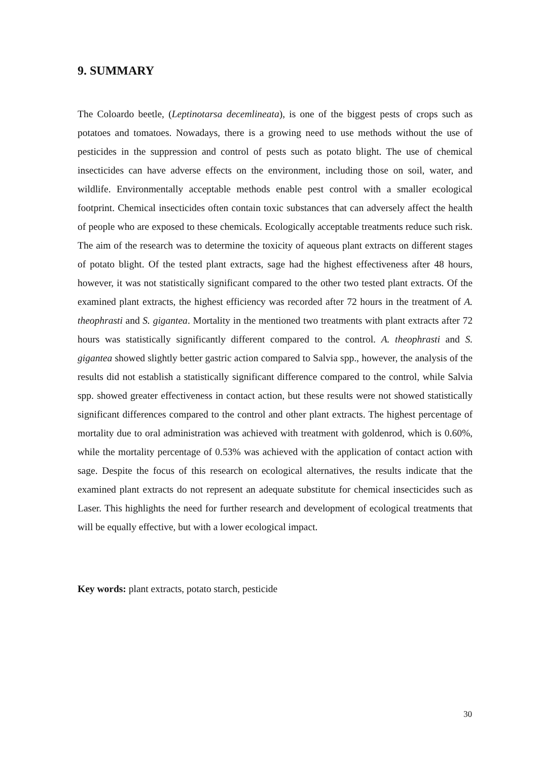9. SUMMARY
The Coloardo beetle, (Leptinotarsa decemlineata), is one of the biggest pests of crops such as potatoes and tomatoes. Nowadays, there is a growing need to use methods without the use of pesticides in the suppression and control of pests such as potato blight. The use of chemical insecticides can have adverse effects on the environment, including those on soil, water, and wildlife. Environmentally acceptable methods enable pest control with a smaller ecological footprint. Chemical insecticides often contain toxic substances that can adversely affect the health of people who are exposed to these chemicals. Ecologically acceptable treatments reduce such risk. The aim of the research was to determine the toxicity of aqueous plant extracts on different stages of potato blight. Of the tested plant extracts, sage had the highest effectiveness after 48 hours, however, it was not statistically significant compared to the other two tested plant extracts. Of the examined plant extracts, the highest efficiency was recorded after 72 hours in the treatment of A. theophrasti and S. gigantea. Mortality in the mentioned two treatments with plant extracts after 72 hours was statistically significantly different compared to the control. A. theophrasti and S. gigantea showed slightly better gastric action compared to Salvia spp., however, the analysis of the results did not establish a statistically significant difference compared to the control, while Salvia spp. showed greater effectiveness in contact action, but these results were not showed statistically significant differences compared to the control and other plant extracts. The highest percentage of mortality due to oral administration was achieved with treatment with goldenrod, which is 0.60%, while the mortality percentage of 0.53% was achieved with the application of contact action with sage. Despite the focus of this research on ecological alternatives, the results indicate that the examined plant extracts do not represent an adequate substitute for chemical insecticides such as Laser. This highlights the need for further research and development of ecological treatments that will be equally effective, but with a lower ecological impact.
Key words: plant extracts, potato starch, pesticide
30